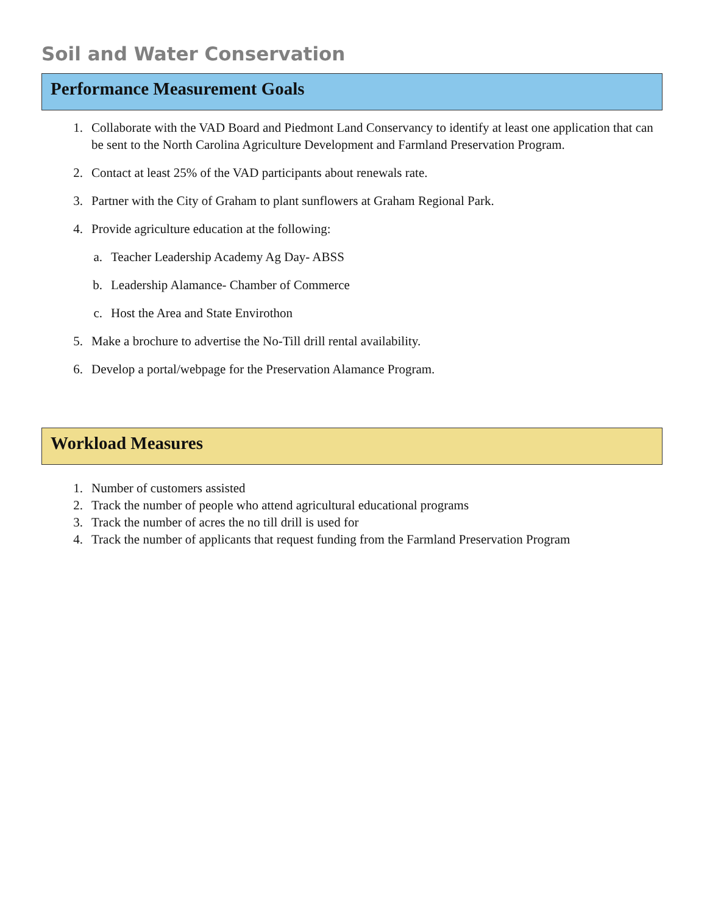Soil and Water Conservation
Performance Measurement Goals
1. Collaborate with the VAD Board and Piedmont Land Conservancy to identify at least one application that can be sent to the North Carolina Agriculture Development and Farmland Preservation Program.
2. Contact at least 25% of the VAD participants about renewals rate.
3. Partner with the City of Graham to plant sunflowers at Graham Regional Park.
4. Provide agriculture education at the following:
a. Teacher Leadership Academy Ag Day- ABSS
b. Leadership Alamance- Chamber of Commerce
c. Host the Area and State Envirothon
5. Make a brochure to advertise the No-Till drill rental availability.
6. Develop a portal/webpage for the Preservation Alamance Program.
Workload Measures
1. Number of customers assisted
2. Track the number of people who attend agricultural educational programs
3. Track the number of acres the no till drill is used for
4. Track the number of applicants that request funding from the Farmland Preservation Program